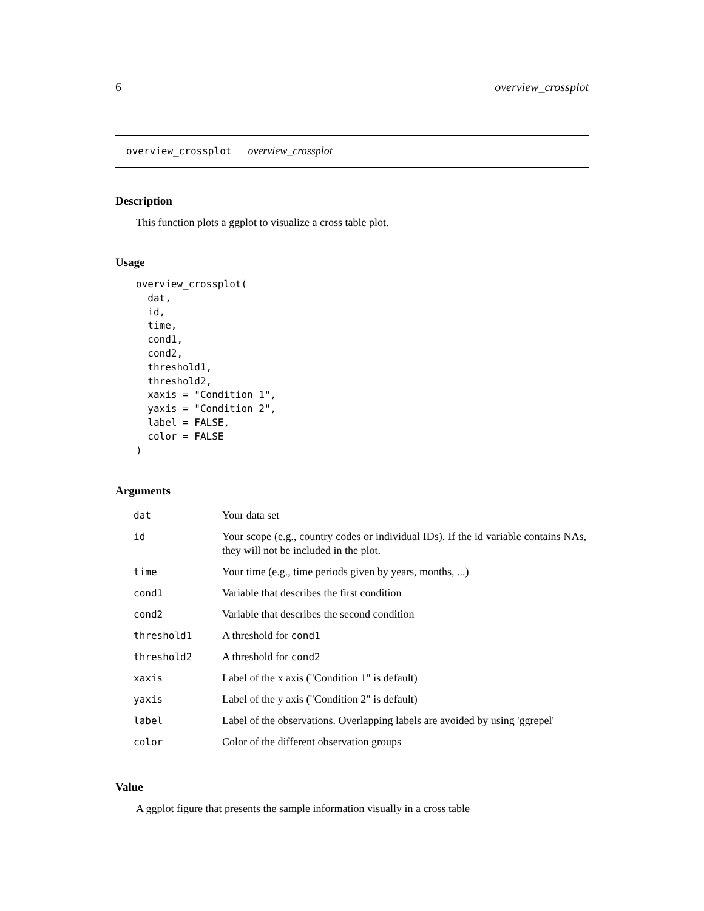6 overview_crossplot
overview_crossplot overview_crossplot
Description
This function plots a ggplot to visualize a cross table plot.
Usage
overview_crossplot(
  dat,
  id,
  time,
  cond1,
  cond2,
  threshold1,
  threshold2,
  xaxis = "Condition 1",
  yaxis = "Condition 2",
  label = FALSE,
  color = FALSE
)
Arguments
| dat | Your data set |
| id | Your scope (e.g., country codes or individual IDs). If the id variable contains NAs, they will not be included in the plot. |
| time | Your time (e.g., time periods given by years, months, ...) |
| cond1 | Variable that describes the first condition |
| cond2 | Variable that describes the second condition |
| threshold1 | A threshold for cond1 |
| threshold2 | A threshold for cond2 |
| xaxis | Label of the x axis ("Condition 1" is default) |
| yaxis | Label of the y axis ("Condition 2" is default) |
| label | Label of the observations. Overlapping labels are avoided by using 'ggrepel' |
| color | Color of the different observation groups |
Value
A ggplot figure that presents the sample information visually in a cross table